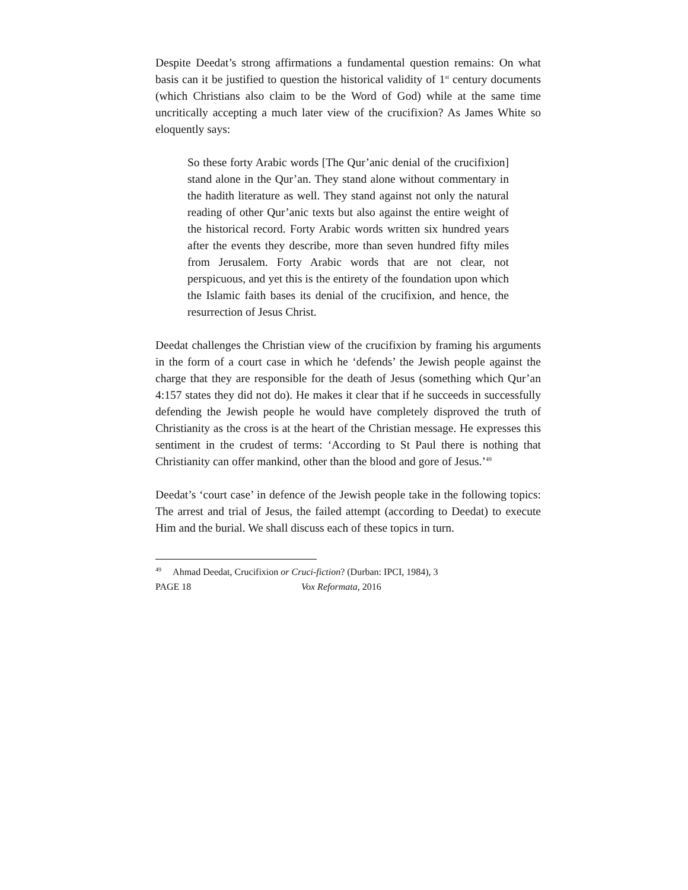Despite Deedat’s strong affirmations a fundamental question remains: On what basis can it be justified to question the historical validity of 1<sup>st</sup> century documents (which Christians also claim to be the Word of God) while at the same time uncritically accepting a much later view of the crucifixion? As James White so eloquently says:
So these forty Arabic words [The Qur’anic denial of the crucifixion] stand alone in the Qur’an. They stand alone without commentary in the hadith literature as well. They stand against not only the natural reading of other Qur’anic texts but also against the entire weight of the historical record. Forty Arabic words written six hundred years after the events they describe, more than seven hundred fifty miles from Jerusalem. Forty Arabic words that are not clear, not perspicuous, and yet this is the entirety of the foundation upon which the Islamic faith bases its denial of the crucifixion, and hence, the resurrection of Jesus Christ.
Deedat challenges the Christian view of the crucifixion by framing his arguments in the form of a court case in which he ‘defends’ the Jewish people against the charge that they are responsible for the death of Jesus (something which Qur’an 4:157 states they did not do). He makes it clear that if he succeeds in successfully defending the Jewish people he would have completely disproved the truth of Christianity as the cross is at the heart of the Christian message. He expresses this sentiment in the crudest of terms: ‘According to St Paul there is nothing that Christianity can offer mankind, other than the blood and gore of Jesus.’<sup>49</sup>
Deedat’s ‘court case’ in defence of the Jewish people take in the following topics: The arrest and trial of Jesus, the failed attempt (according to Deedat) to execute Him and the burial. We shall discuss each of these topics in turn.
<sup>49</sup> Ahmad Deedat, Crucifixion or Cruci-fiction? (Durban: IPCI, 1984), 3
PAGE 18 Vox Reformata, 2016